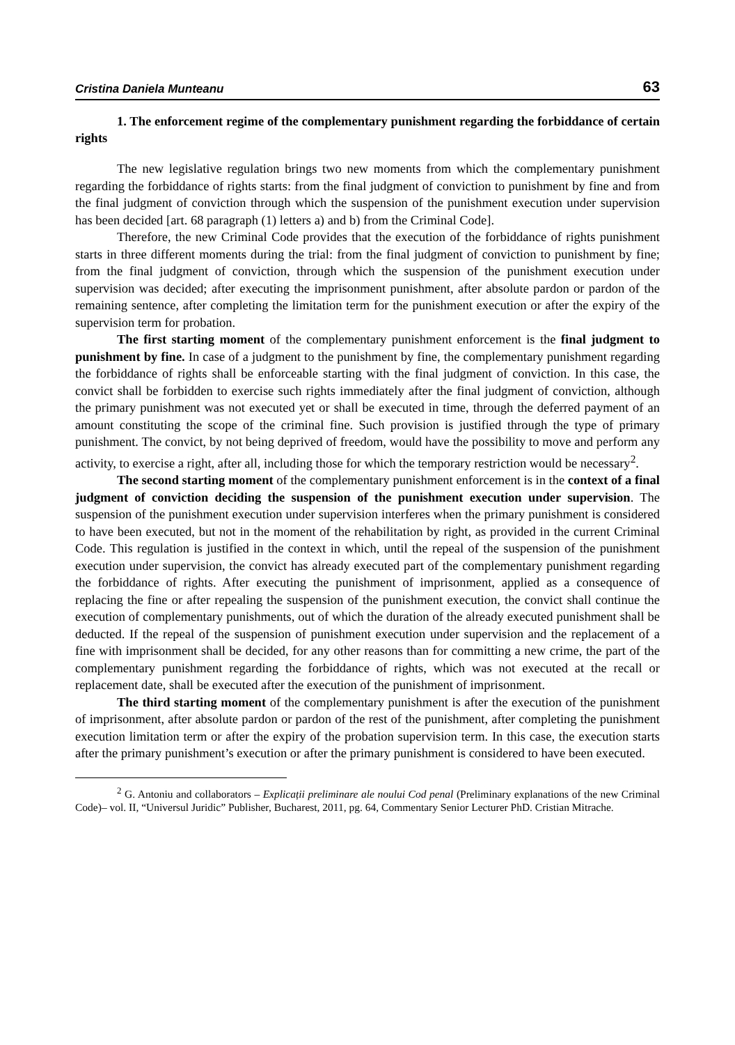Cristina Daniela Munteanu 63
1. The enforcement regime of the complementary punishment regarding the forbiddance of certain rights
The new legislative regulation brings two new moments from which the complementary punishment regarding the forbiddance of rights starts: from the final judgment of conviction to punishment by fine and from the final judgment of conviction through which the suspension of the punishment execution under supervision has been decided [art. 68 paragraph (1) letters a) and b) from the Criminal Code].
Therefore, the new Criminal Code provides that the execution of the forbiddance of rights punishment starts in three different moments during the trial: from the final judgment of conviction to punishment by fine; from the final judgment of conviction, through which the suspension of the punishment execution under supervision was decided; after executing the imprisonment punishment, after absolute pardon or pardon of the remaining sentence, after completing the limitation term for the punishment execution or after the expiry of the supervision term for probation.
The first starting moment of the complementary punishment enforcement is the final judgment to punishment by fine. In case of a judgment to the punishment by fine, the complementary punishment regarding the forbiddance of rights shall be enforceable starting with the final judgment of conviction. In this case, the convict shall be forbidden to exercise such rights immediately after the final judgment of conviction, although the primary punishment was not executed yet or shall be executed in time, through the deferred payment of an amount constituting the scope of the criminal fine. Such provision is justified through the type of primary punishment. The convict, by not being deprived of freedom, would have the possibility to move and perform any activity, to exercise a right, after all, including those for which the temporary restriction would be necessary<sup>2</sup>.
The second starting moment of the complementary punishment enforcement is in the context of a final judgment of conviction deciding the suspension of the punishment execution under supervision. The suspension of the punishment execution under supervision interferes when the primary punishment is considered to have been executed, but not in the moment of the rehabilitation by right, as provided in the current Criminal Code. This regulation is justified in the context in which, until the repeal of the suspension of the punishment execution under supervision, the convict has already executed part of the complementary punishment regarding the forbiddance of rights. After executing the punishment of imprisonment, applied as a consequence of replacing the fine or after repealing the suspension of the punishment execution, the convict shall continue the execution of complementary punishments, out of which the duration of the already executed punishment shall be deducted. If the repeal of the suspension of punishment execution under supervision and the replacement of a fine with imprisonment shall be decided, for any other reasons than for committing a new crime, the part of the complementary punishment regarding the forbiddance of rights, which was not executed at the recall or replacement date, shall be executed after the execution of the punishment of imprisonment.
The third starting moment of the complementary punishment is after the execution of the punishment of imprisonment, after absolute pardon or pardon of the rest of the punishment, after completing the punishment execution limitation term or after the expiry of the probation supervision term. In this case, the execution starts after the primary punishment’s execution or after the primary punishment is considered to have been executed.
<sup>2</sup> G. Antoniu and collaborators – Explicații preliminare ale noului Cod penal (Preliminary explanations of the new Criminal Code)– vol. II, “Universul Juridic” Publisher, Bucharest, 2011, pg. 64, Commentary Senior Lecturer PhD. Cristian Mitrache.